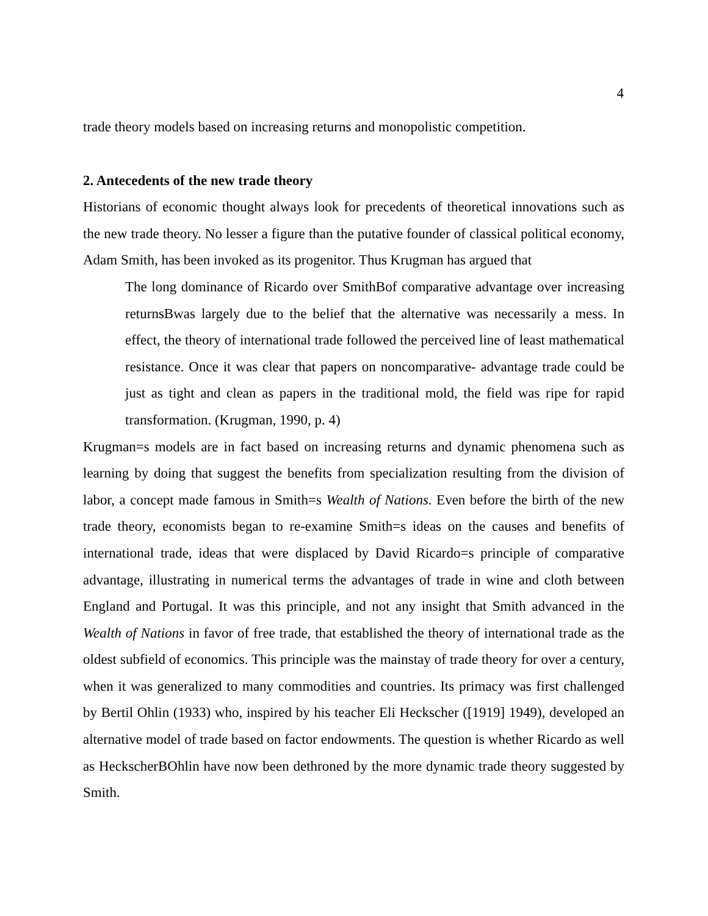4
trade theory models based on increasing returns and monopolistic competition.
2. Antecedents of the new trade theory
Historians of economic thought always look for precedents of theoretical innovations such as the new trade theory. No lesser a figure than the putative founder of classical political economy, Adam Smith, has been invoked as its progenitor. Thus Krugman has argued that
The long dominance of Ricardo over SmithBof comparative advantage over increasing returnsBwas largely due to the belief that the alternative was necessarily a mess. In effect, the theory of international trade followed the perceived line of least mathematical resistance. Once it was clear that papers on noncomparative- advantage trade could be just as tight and clean as papers in the traditional mold, the field was ripe for rapid transformation. (Krugman, 1990, p. 4)
Krugman=s models are in fact based on increasing returns and dynamic phenomena such as learning by doing that suggest the benefits from specialization resulting from the division of labor, a concept made famous in Smith=s Wealth of Nations. Even before the birth of the new trade theory, economists began to re-examine Smith=s ideas on the causes and benefits of international trade, ideas that were displaced by David Ricardo=s principle of comparative advantage, illustrating in numerical terms the advantages of trade in wine and cloth between England and Portugal. It was this principle, and not any insight that Smith advanced in the Wealth of Nations in favor of free trade, that established the theory of international trade as the oldest subfield of economics. This principle was the mainstay of trade theory for over a century, when it was generalized to many commodities and countries. Its primacy was first challenged by Bertil Ohlin (1933) who, inspired by his teacher Eli Heckscher ([1919] 1949), developed an alternative model of trade based on factor endowments. The question is whether Ricardo as well as HeckscherBOhlin have now been dethroned by the more dynamic trade theory suggested by Smith.